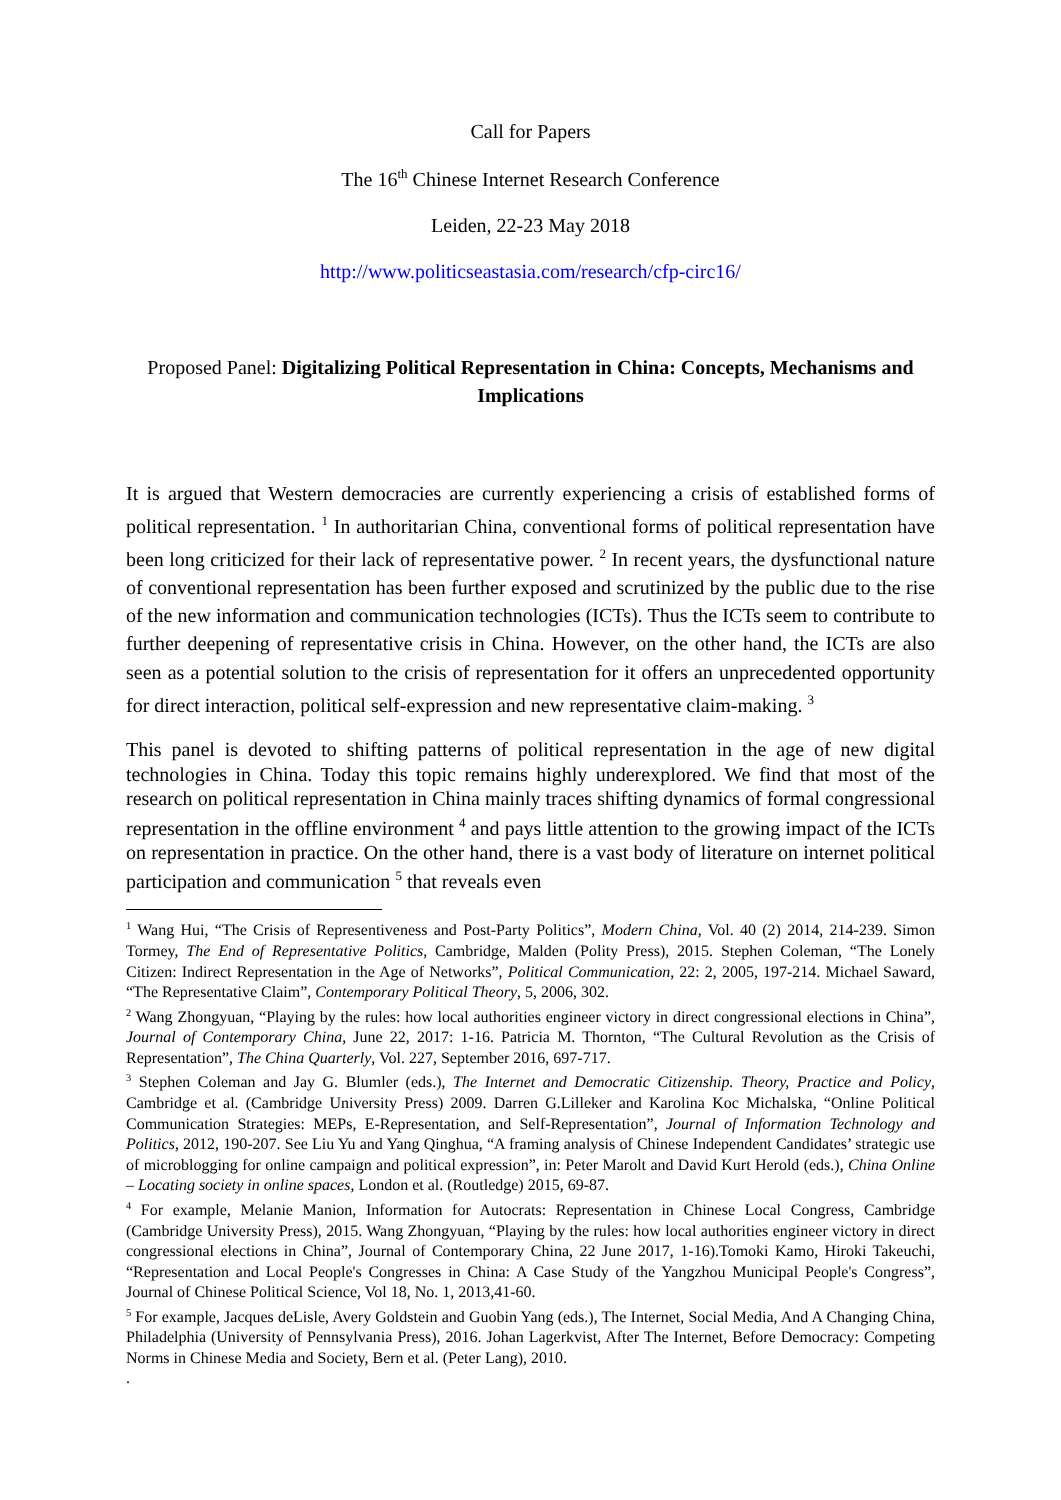Call for Papers
The 16<sup>th</sup> Chinese Internet Research Conference
Leiden, 22-23 May 2018
http://www.politicseastasia.com/research/cfp-circ16/
Proposed Panel: Digitalizing Political Representation in China: Concepts, Mechanisms and Implications
It is argued that Western democracies are currently experiencing a crisis of established forms of political representation. <sup>1</sup> In authoritarian China, conventional forms of political representation have been long criticized for their lack of representative power. <sup>2</sup> In recent years, the dysfunctional nature of conventional representation has been further exposed and scrutinized by the public due to the rise of the new information and communication technologies (ICTs). Thus the ICTs seem to contribute to further deepening of representative crisis in China. However, on the other hand, the ICTs are also seen as a potential solution to the crisis of representation for it offers an unprecedented opportunity for direct interaction, political self-expression and new representative claim-making. <sup>3</sup>
This panel is devoted to shifting patterns of political representation in the age of new digital technologies in China. Today this topic remains highly underexplored. We find that most of the research on political representation in China mainly traces shifting dynamics of formal congressional representation in the offline environment <sup>4</sup> and pays little attention to the growing impact of the ICTs on representation in practice. On the other hand, there is a vast body of literature on internet political participation and communication <sup>5</sup> that reveals even
<sup>1</sup> Wang Hui, “The Crisis of Representiveness and Post-Party Politics”, Modern China, Vol. 40 (2) 2014, 214-239. Simon Tormey, The End of Representative Politics, Cambridge, Malden (Polity Press), 2015. Stephen Coleman, “The Lonely Citizen: Indirect Representation in the Age of Networks”, Political Communication, 22: 2, 2005, 197-214. Michael Saward, “The Representative Claim”, Contemporary Political Theory, 5, 2006, 302.
<sup>2</sup> Wang Zhongyuan, “Playing by the rules: how local authorities engineer victory in direct congressional elections in China”, Journal of Contemporary China, June 22, 2017: 1-16. Patricia M. Thornton, “The Cultural Revolution as the Crisis of Representation”, The China Quarterly, Vol. 227, September 2016, 697-717.
<sup>3</sup> Stephen Coleman and Jay G. Blumler (eds.), The Internet and Democratic Citizenship. Theory, Practice and Policy, Cambridge et al. (Cambridge University Press) 2009. Darren G.Lilleker and Karolina Koc Michalska, “Online Political Communication Strategies: MEPs, E-Representation, and Self-Representation”, Journal of Information Technology and Politics, 2012, 190-207. See Liu Yu and Yang Qinghua, “A framing analysis of Chinese Independent Candidates’ strategic use of microblogging for online campaign and political expression”, in: Peter Marolt and David Kurt Herold (eds.), China Online – Locating society in online spaces, London et al. (Routledge) 2015, 69-87.
<sup>4</sup> For example, Melanie Manion, Information for Autocrats: Representation in Chinese Local Congress, Cambridge (Cambridge University Press), 2015. Wang Zhongyuan, “Playing by the rules: how local authorities engineer victory in direct congressional elections in China”, Journal of Contemporary China, 22 June 2017, 1-16).Tomoki Kamo, Hiroki Takeuchi, “Representation and Local People's Congresses in China: A Case Study of the Yangzhou Municipal People's Congress”, Journal of Chinese Political Science, Vol 18, No. 1, 2013,41-60.
<sup>5</sup> For example, Jacques deLisle, Avery Goldstein and Guobin Yang (eds.), The Internet, Social Media, And A Changing China, Philadelphia (University of Pennsylvania Press), 2016. Johan Lagerkvist, After The Internet, Before Democracy: Competing Norms in Chinese Media and Society, Bern et al. (Peter Lang), 2010.
.